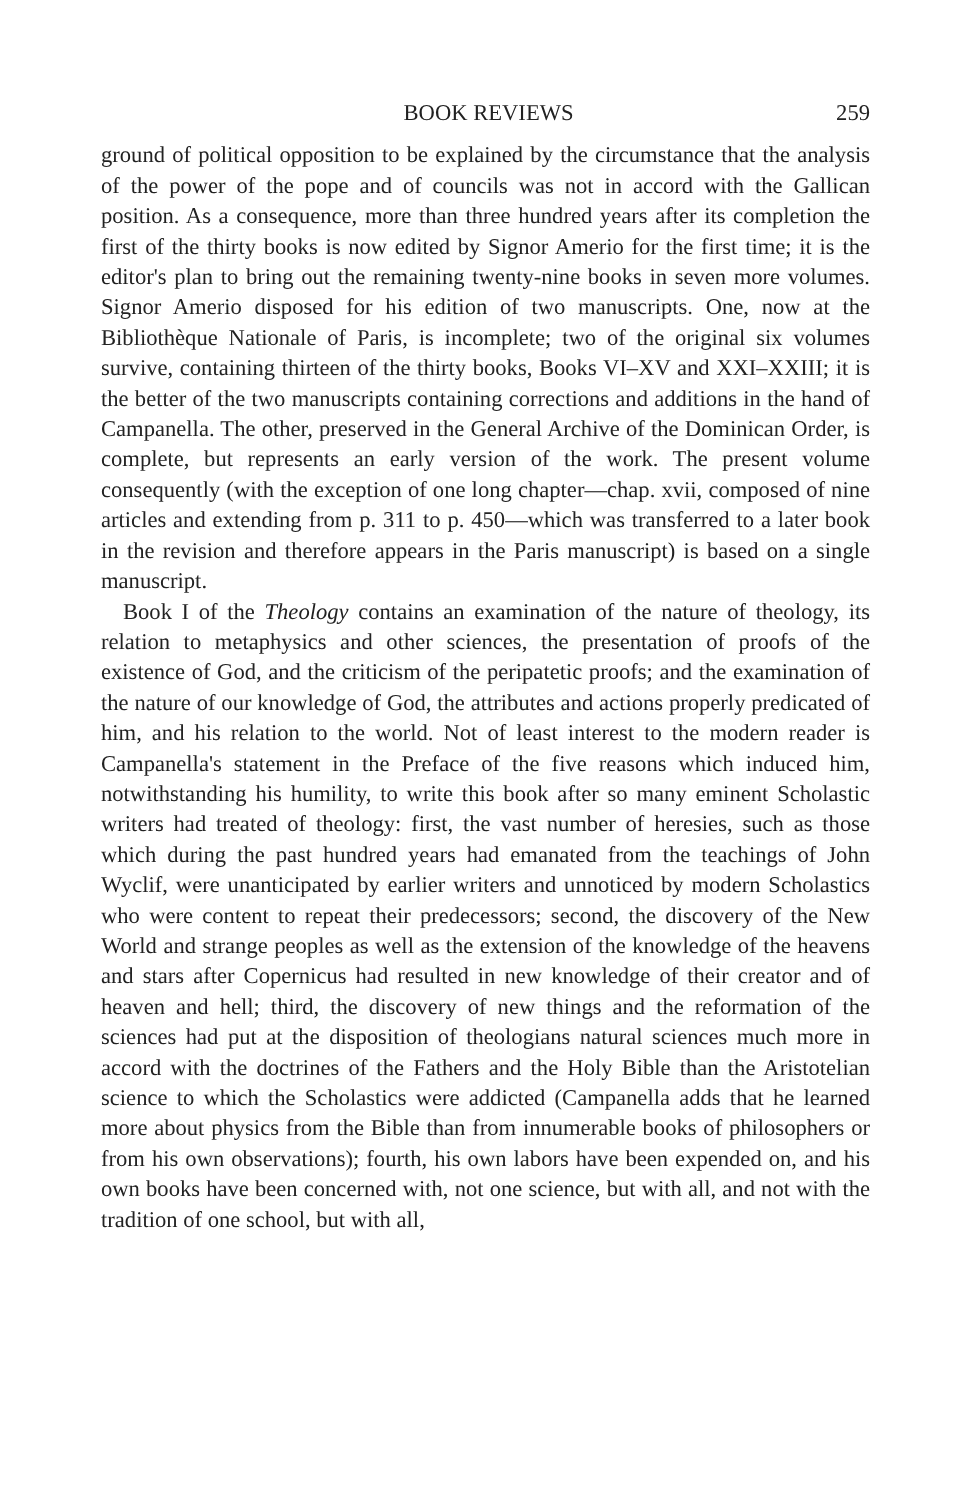BOOK REVIEWS 259
ground of political opposition to be explained by the circumstance that the analysis of the power of the pope and of councils was not in accord with the Gallican position. As a consequence, more than three hundred years after its completion the first of the thirty books is now edited by Signor Amerio for the first time; it is the editor's plan to bring out the remaining twenty-nine books in seven more volumes. Signor Amerio disposed for his edition of two manuscripts. One, now at the Bibliothèque Nationale of Paris, is incomplete; two of the original six volumes survive, containing thirteen of the thirty books, Books VI–XV and XXI–XXIII; it is the better of the two manuscripts containing corrections and additions in the hand of Campanella. The other, preserved in the General Archive of the Dominican Order, is complete, but represents an early version of the work. The present volume consequently (with the exception of one long chapter—chap. xvii, composed of nine articles and extending from p. 311 to p. 450—which was transferred to a later book in the revision and therefore appears in the Paris manuscript) is based on a single manuscript.
Book I of the Theology contains an examination of the nature of theology, its relation to metaphysics and other sciences, the presentation of proofs of the existence of God, and the criticism of the peripatetic proofs; and the examination of the nature of our knowledge of God, the attributes and actions properly predicated of him, and his relation to the world. Not of least interest to the modern reader is Campanella's statement in the Preface of the five reasons which induced him, notwithstanding his humility, to write this book after so many eminent Scholastic writers had treated of theology: first, the vast number of heresies, such as those which during the past hundred years had emanated from the teachings of John Wyclif, were unanticipated by earlier writers and unnoticed by modern Scholastics who were content to repeat their predecessors; second, the discovery of the New World and strange peoples as well as the extension of the knowledge of the heavens and stars after Copernicus had resulted in new knowledge of their creator and of heaven and hell; third, the discovery of new things and the reformation of the sciences had put at the disposition of theologians natural sciences much more in accord with the doctrines of the Fathers and the Holy Bible than the Aristotelian science to which the Scholastics were addicted (Campanella adds that he learned more about physics from the Bible than from innumerable books of philosophers or from his own observations); fourth, his own labors have been expended on, and his own books have been concerned with, not one science, but with all, and not with the tradition of one school, but with all,